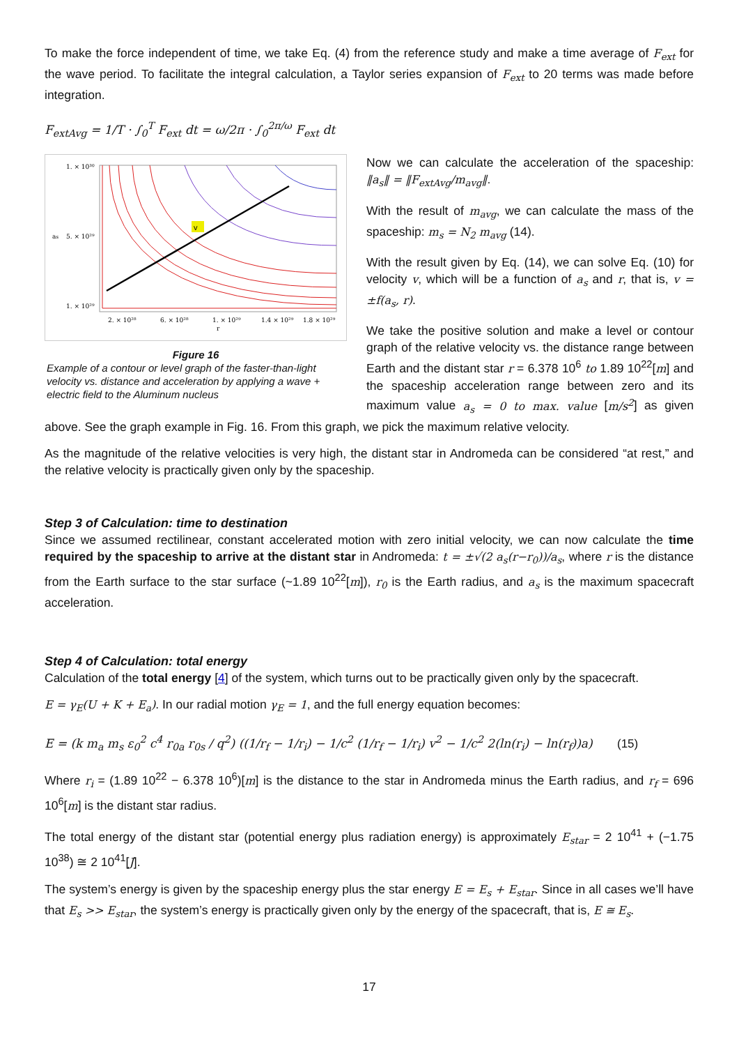To make the force independent of time, we take Eq. (4) from the reference study and make a time average of F<sub>ext</sub> for the wave period. To facilitate the integral calculation, a Taylor series expansion of F<sub>ext</sub> to 20 terms was made before integration.
F<sub>extAvg</sub> = 1/T · ∫<sub>0</sub><sup>T</sup> F<sub>ext</sub> dt = ω/2π · ∫<sub>0</sub><sup>2π/ω</sup> F<sub>ext</sub> dt
v
1. × 10³⁰
5. × 10²⁹
1. × 10²⁹
2. × 10²⁸
6. × 10²⁸
1. × 10²⁹
1.4 × 10²⁹
1.8 × 10²⁹
as
r
Figure 16
Example of a contour or level graph of the faster-than-light velocity vs. distance and acceleration by applying a wave + electric field to the Aluminum nucleus
Now we can calculate the acceleration of the spaceship: ‖a<sub>s</sub>‖ = ‖F<sub>extAvg</sub>/m<sub>avg</sub>‖.
With the result of m<sub>avg</sub>, we can calculate the mass of the spaceship: m<sub>s</sub> = N<sub>2</sub> m<sub>avg</sub> (14).
With the result given by Eq. (14), we can solve Eq. (10) for velocity v, which will be a function of a<sub>s</sub> and r, that is, v = ±f(a<sub>s</sub>, r).
We take the positive solution and make a level or contour graph of the relative velocity vs. the distance range between Earth and the distant star r = 6.378 10<sup>6</sup> to 1.89 10<sup>22</sup>[m] and the spaceship acceleration range between zero and its maximum value a<sub>s</sub> = 0 to max. value [m/s<sup>2</sup>] as given above. See the graph example in Fig. 16. From this graph, we pick the maximum relative velocity.
As the magnitude of the relative velocities is very high, the distant star in Andromeda can be considered “at rest,” and the relative velocity is practically given only by the spaceship.
Step 3 of Calculation: time to destination
Since we assumed rectilinear, constant accelerated motion with zero initial velocity, we can now calculate the time required by the spaceship to arrive at the distant star in Andromeda: t = ±√(2 a<sub>s</sub>(r−r<sub>0</sub>))/a<sub>s</sub>, where r is the distance from the Earth surface to the star surface (~1.89 10<sup>22</sup>[m]), r<sub>0</sub> is the Earth radius, and a<sub>s</sub> is the maximum spacecraft acceleration.
Step 4 of Calculation: total energy
Calculation of the total energy [4] of the system, which turns out to be practically given only by the spacecraft.
E = γ<sub>E</sub>(U + K + E<sub>a</sub>). In our radial motion γ<sub>E</sub> = 1, and the full energy equation becomes:
E = (k m<sub>a</sub> m<sub>s</sub> ε<sub>0</sub><sup>2</sup> c<sup>4</sup> r<sub>0a</sub> r<sub>0s</sub> / q<sup>2</sup>) ((1/r<sub>f</sub> − 1/r<sub>i</sub>) − 1/c<sup>2</sup> (1/r<sub>f</sub> − 1/r<sub>i</sub>) v<sup>2</sup> − 1/c<sup>2</sup> 2(ln(r<sub>i</sub>) − ln(r<sub>f</sub>))a) (15)
Where r<sub>i</sub> = (1.89 10<sup>22</sup> − 6.378 10<sup>6</sup>)[m] is the distance to the star in Andromeda minus the Earth radius, and r<sub>f</sub> = 696 10<sup>6</sup>[m] is the distant star radius.
The total energy of the distant star (potential energy plus radiation energy) is approximately E<sub>star</sub> = 2 10<sup>41</sup> + (−1.75 10<sup>38</sup>) ≅ 2 10<sup>41</sup>[J].
The system’s energy is given by the spaceship energy plus the star energy E = E<sub>s</sub> + E<sub>star</sub>. Since in all cases we’ll have that E<sub>s</sub> >> E<sub>star</sub>, the system’s energy is practically given only by the energy of the spacecraft, that is, E ≅ E<sub>s</sub>.
17